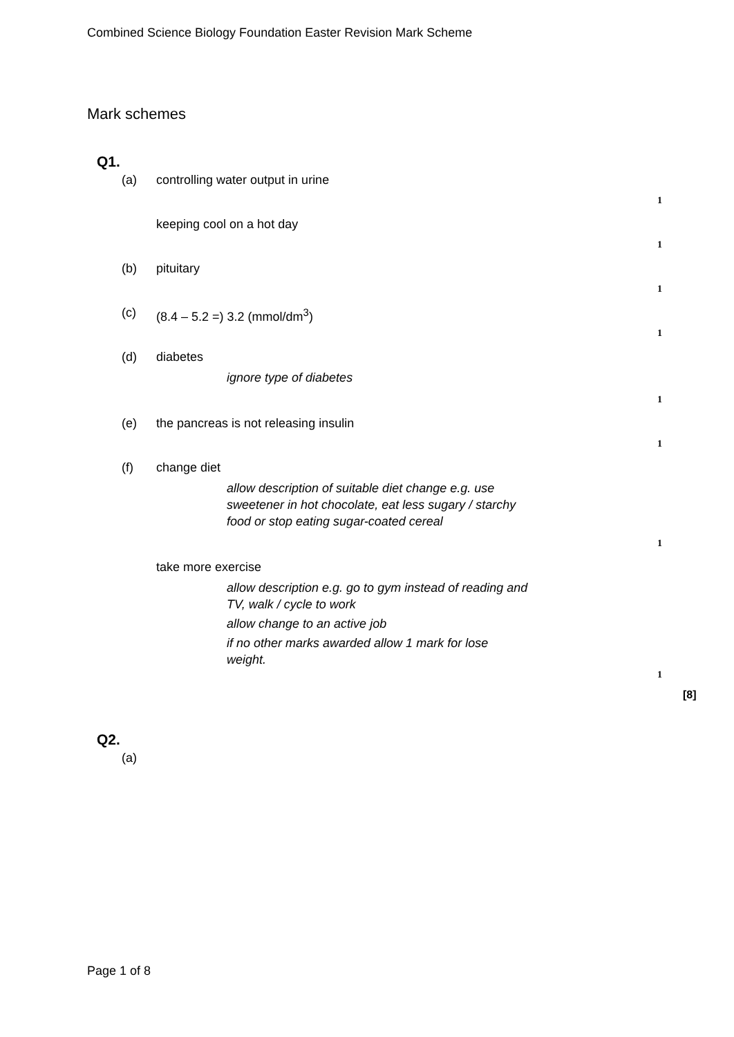Combined Science Biology Foundation Easter Revision Mark Scheme
Mark schemes
Q1.
(a) controlling water output in urine
1
keeping cool on a hot day
1
(b) pituitary
1
(c) (8.4 – 5.2 =) 3.2 (mmol/dm<sup>3</sup>)
1
(d) diabetes
ignore type of diabetes
1
(e) the pancreas is not releasing insulin
1
(f) change diet
allow description of suitable diet change e.g. use sweetener in hot chocolate, eat less sugary / starchy food or stop eating sugar-coated cereal
1
take more exercise
allow description e.g. go to gym instead of reading and TV, walk / cycle to work
allow change to an active job
if no other marks awarded allow 1 mark for lose weight.
1
[8]
Q2.
(a)
Page 1 of 8